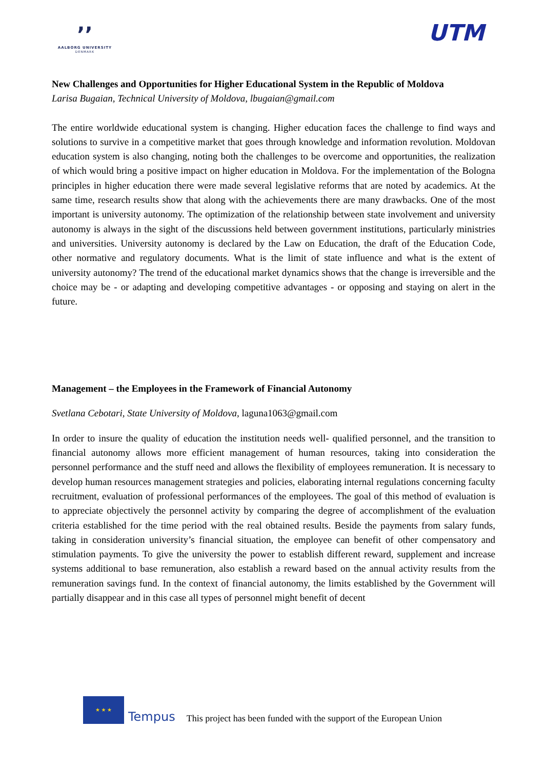ʼʼ
AALBORG UNIVERSITY
DENMARK
UTM
New Challenges and Opportunities for Higher Educational System in the Republic of Moldova
Larisa Bugaian, Technical University of Moldova, lbugaian@gmail.com
The entire worldwide educational system is changing. Higher education faces the challenge to find ways and solutions to survive in a competitive market that goes through knowledge and information revolution. Moldovan education system is also changing, noting both the challenges to be overcome and opportunities, the realization of which would bring a positive impact on higher education in Moldova. For the implementation of the Bologna principles in higher education there were made several legislative reforms that are noted by academics. At the same time, research results show that along with the achievements there are many drawbacks. One of the most important is university autonomy. The optimization of the relationship between state involvement and university autonomy is always in the sight of the discussions held between government institutions, particularly ministries and universities. University autonomy is declared by the Law on Education, the draft of the Education Code, other normative and regulatory documents. What is the limit of state influence and what is the extent of university autonomy? The trend of the educational market dynamics shows that the change is irreversible and the choice may be - or adapting and developing competitive advantages - or opposing and staying on alert in the future.
Management – the Employees in the Framework of Financial Autonomy
Svetlana Cebotari, State University of Moldova, laguna1063@gmail.com
In order to insure the quality of education the institution needs well- qualified personnel, and the transition to financial autonomy allows more efficient management of human resources, taking into consideration the personnel performance and the stuff need and allows the flexibility of employees remuneration. It is necessary to develop human resources management strategies and policies, elaborating internal regulations concerning faculty recruitment, evaluation of professional performances of the employees. The goal of this method of evaluation is to appreciate objectively the personnel activity by comparing the degree of accomplishment of the evaluation criteria established for the time period with the real obtained results. Beside the payments from salary funds, taking in consideration university’s financial situation, the employee can benefit of other compensatory and stimulation payments. To give the university the power to establish different reward, supplement and increase systems additional to base remuneration, also establish a reward based on the annual activity results from the remuneration savings fund. In the context of financial autonomy, the limits established by the Government will partially disappear and in this case all types of personnel might benefit of decent
★ ★ ★
Tempus
This project has been funded with the support of the European Union